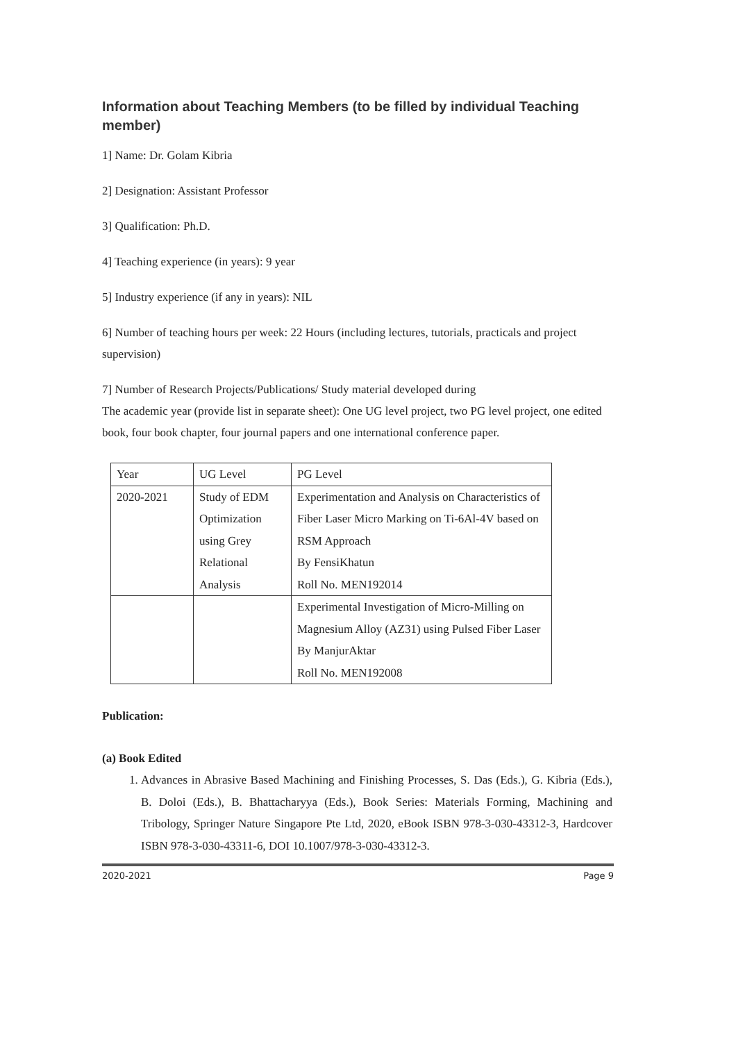Information about Teaching Members (to be filled by individual Teaching member)
1] Name: Dr. Golam Kibria
2] Designation: Assistant Professor
3] Qualification: Ph.D.
4] Teaching experience (in years): 9 year
5] Industry experience (if any in years): NIL
6] Number of teaching hours per week: 22 Hours (including lectures, tutorials, practicals and project supervision)
7] Number of Research Projects/Publications/ Study material developed during
The academic year (provide list in separate sheet): One UG level project, two PG level project, one edited book, four book chapter, four journal papers and one international conference paper.
| Year | UG Level | PG Level |
| 2020-2021 | Study of EDM Optimization using Grey Relational Analysis | Experimentation and Analysis on Characteristics of Fiber Laser Micro Marking on Ti-6Al-4V based on RSM Approach By FensiKhatun Roll No. MEN192014 |
| | | Experimental Investigation of Micro-Milling on Magnesium Alloy (AZ31) using Pulsed Fiber Laser By ManjurAktar Roll No. MEN192008 |
Publication:
(a) Book Edited
1. Advances in Abrasive Based Machining and Finishing Processes, S. Das (Eds.), G. Kibria (Eds.), B. Doloi (Eds.), B. Bhattacharyya (Eds.), Book Series: Materials Forming, Machining and Tribology, Springer Nature Singapore Pte Ltd, 2020, eBook ISBN 978-3-030-43312-3, Hardcover ISBN 978-3-030-43311-6, DOI 10.1007/978-3-030-43312-3.
2020-2021 Page 9